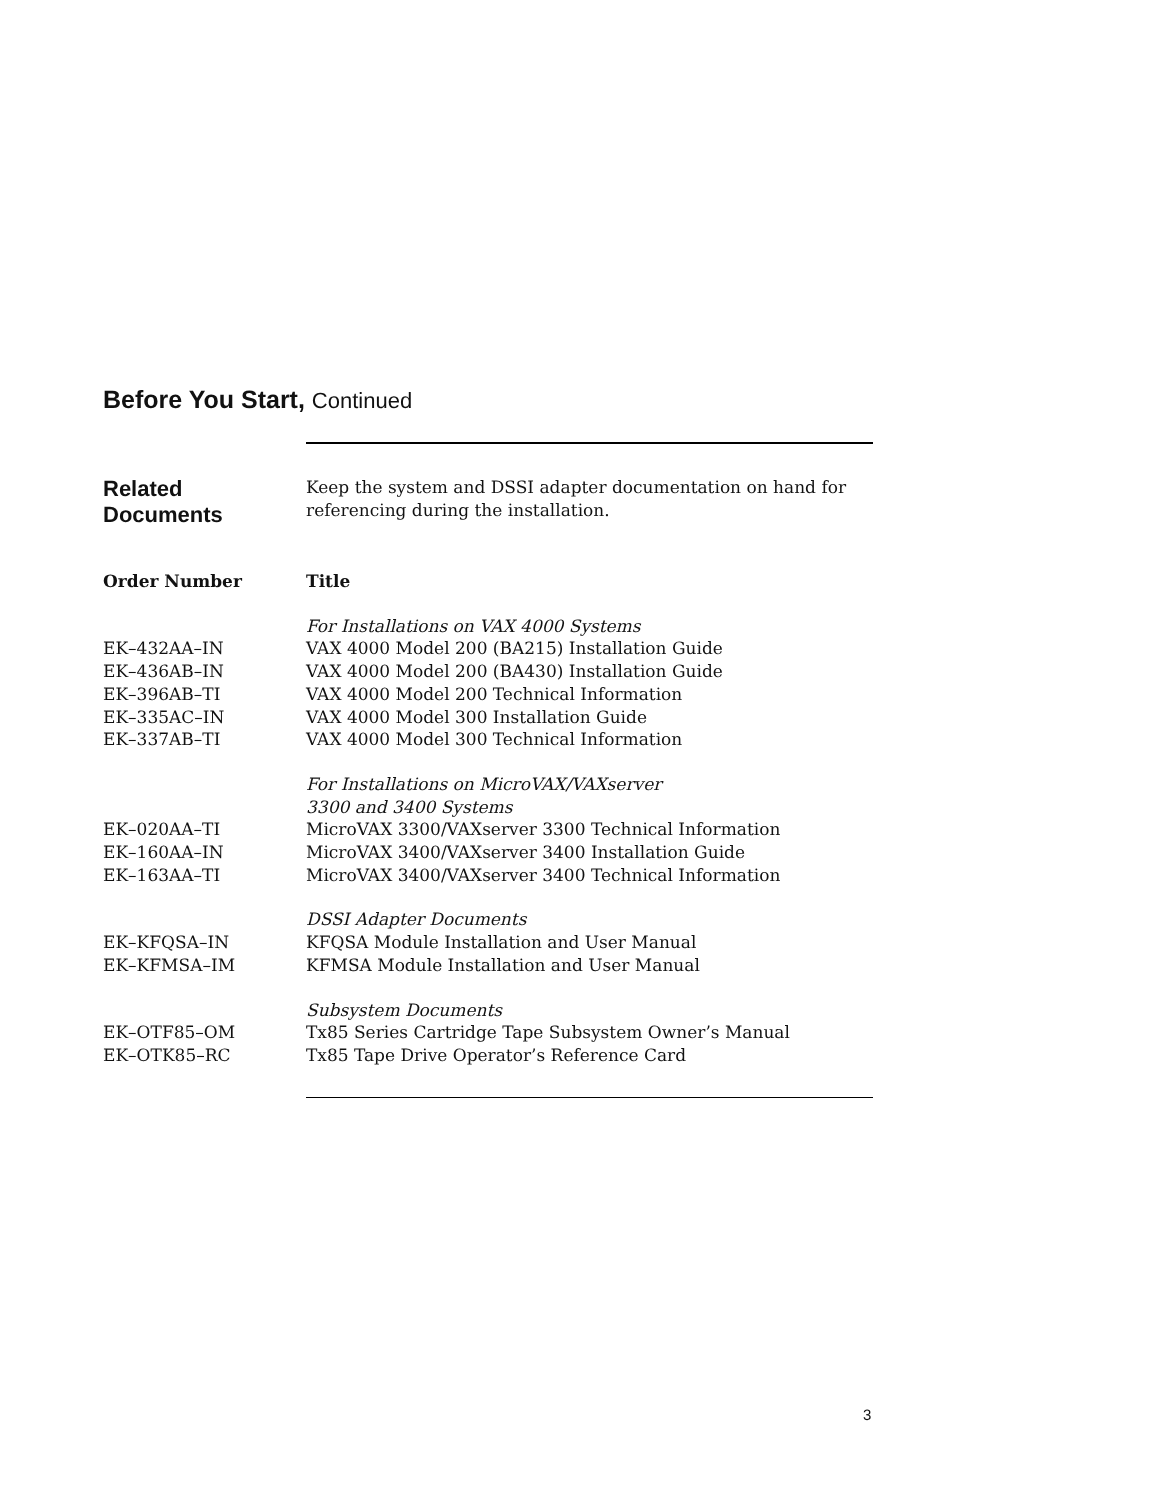Before You Start, Continued
Related
Documents
Keep the system and DSSI adapter documentation on hand for referencing during the installation.
| Order Number | Title |
| --- | --- |
| | For Installations on VAX 4000 Systems |
| EK–432AA–IN | VAX 4000 Model 200 (BA215) Installation Guide |
| EK–436AB–IN | VAX 4000 Model 200 (BA430) Installation Guide |
| EK–396AB–TI | VAX 4000 Model 200 Technical Information |
| EK–335AC–IN | VAX 4000 Model 300 Installation Guide |
| EK–337AB–TI | VAX 4000 Model 300 Technical Information |
| | For Installations on MicroVAX/VAXserver 3300 and 3400 Systems |
| EK–020AA–TI | MicroVAX 3300/VAXserver 3300 Technical Information |
| EK–160AA–IN | MicroVAX 3400/VAXserver 3400 Installation Guide |
| EK–163AA–TI | MicroVAX 3400/VAXserver 3400 Technical Information |
| | DSSI Adapter Documents |
| EK–KFQSA–IN | KFQSA Module Installation and User Manual |
| EK–KFMSA–IM | KFMSA Module Installation and User Manual |
| | Subsystem Documents |
| EK–OTF85–OM | Tx85 Series Cartridge Tape Subsystem Owner’s Manual |
| EK–OTK85–RC | Tx85 Tape Drive Operator’s Reference Card |
3